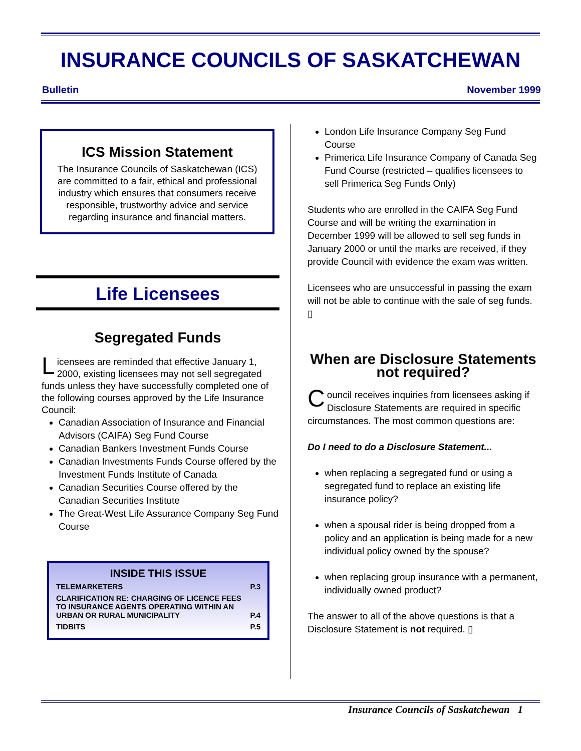INSURANCE COUNCILS OF SASKATCHEWAN
Bulletin November 1999
ICS Mission Statement
The Insurance Councils of Saskatchewan (ICS) are committed to a fair, ethical and professional industry which ensures that consumers receive responsible, trustworthy advice and service regarding insurance and financial matters.
Life Licensees
Segregated Funds
Licensees are reminded that effective January 1, 2000, existing licensees may not sell segregated funds unless they have successfully completed one of the following courses approved by the Life Insurance Council:
Canadian Association of Insurance and Financial Advisors (CAIFA) Seg Fund Course
Canadian Bankers Investment Funds Course
Canadian Investments Funds Course offered by the Investment Funds Institute of Canada
Canadian Securities Course offered by the Canadian Securities Institute
The Great-West Life Assurance Company Seg Fund Course
INSIDE THIS ISSUE
TELEMARKETERS P.3
CLARIFICATION RE: CHARGING OF LICENCE FEES TO INSURANCE AGENTS OPERATING WITHIN AN URBAN OR RURAL MUNICIPALITY P.4
TIDBITS P.5
London Life Insurance Company Seg Fund Course
Primerica Life Insurance Company of Canada Seg Fund Course (restricted – qualifies licensees to sell Primerica Seg Funds Only)
Students who are enrolled in the CAIFA Seg Fund Course and will be writing the examination in December 1999 will be allowed to sell seg funds in January 2000 or until the marks are received, if they provide Council with evidence the exam was written.
Licensees who are unsuccessful in passing the exam will not be able to continue with the sale of seg funds. ▯
When are Disclosure Statements not required?
Council receives inquiries from licensees asking if Disclosure Statements are required in specific circumstances. The most common questions are:
Do I need to do a Disclosure Statement...
when replacing a segregated fund or using a segregated fund to replace an existing life insurance policy?
when a spousal rider is being dropped from a policy and an application is being made for a new individual policy owned by the spouse?
when replacing group insurance with a permanent, individually owned product?
The answer to all of the above questions is that a Disclosure Statement is not required. ▯
Insurance Councils of Saskatchewan 1